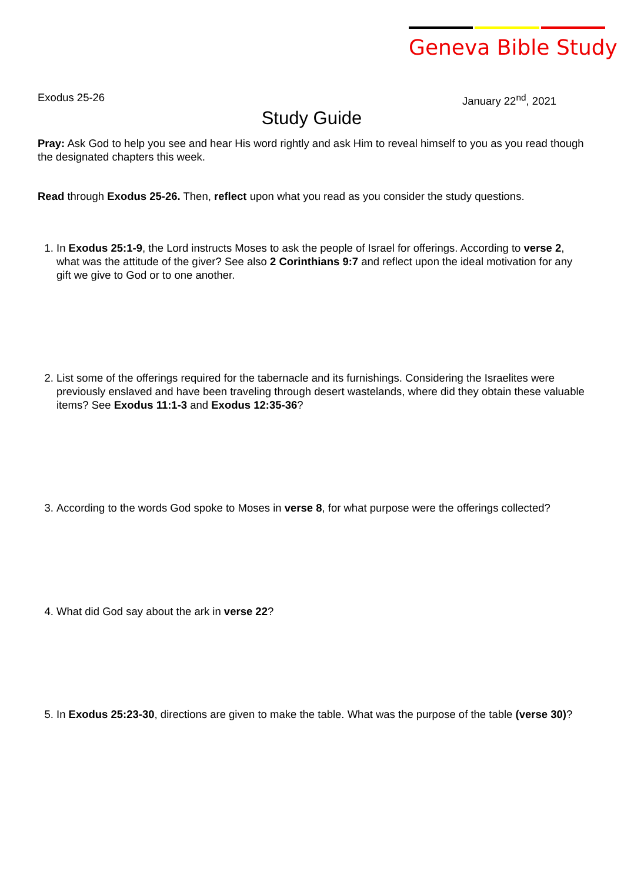Geneva Bible Study
Exodus 25-26 January 22<sup>nd</sup>, 2021
Study Guide
Pray: Ask God to help you see and hear His word rightly and ask Him to reveal himself to you as you read though the designated chapters this week.
Read through Exodus 25-26. Then, reflect upon what you read as you consider the study questions.
1. In Exodus 25:1-9, the Lord instructs Moses to ask the people of Israel for offerings. According to verse 2, what was the attitude of the giver? See also 2 Corinthians 9:7 and reflect upon the ideal motivation for any gift we give to God or to one another.
2. List some of the offerings required for the tabernacle and its furnishings. Considering the Israelites were previously enslaved and have been traveling through desert wastelands, where did they obtain these valuable items? See Exodus 11:1-3 and Exodus 12:35-36?
3. According to the words God spoke to Moses in verse 8, for what purpose were the offerings collected?
4. What did God say about the ark in verse 22?
5. In Exodus 25:23-30, directions are given to make the table. What was the purpose of the table (verse 30)?